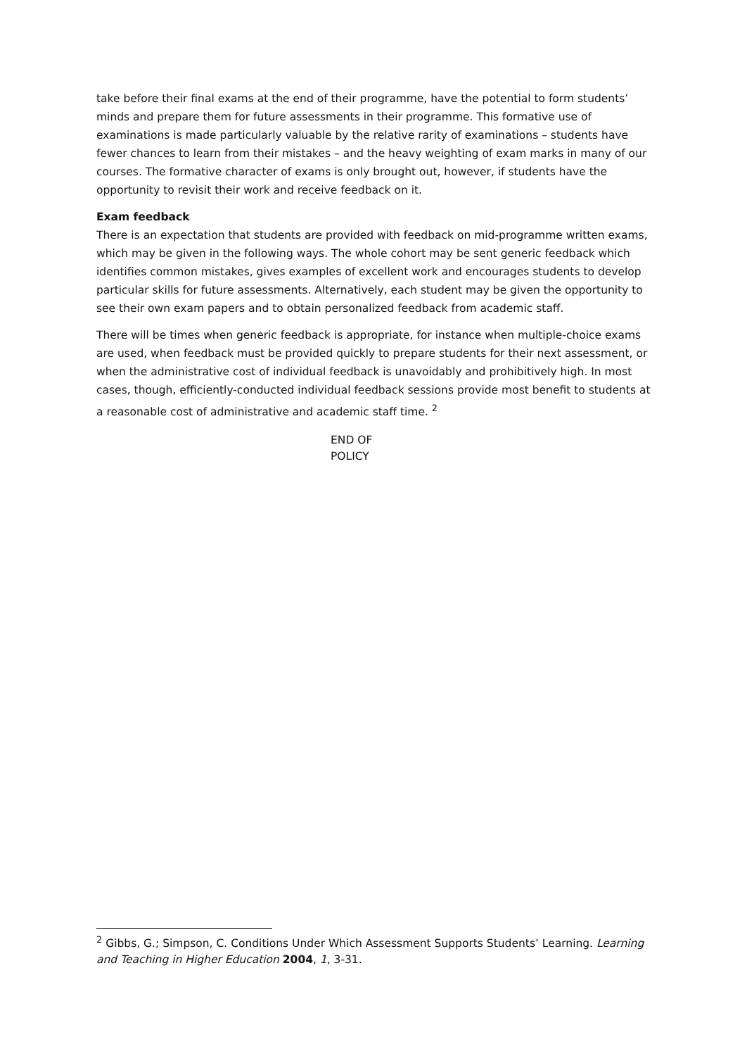take before their final exams at the end of their programme, have the potential to form students’ minds and prepare them for future assessments in their programme. This formative use of examinations is made particularly valuable by the relative rarity of examinations – students have fewer chances to learn from their mistakes – and the heavy weighting of exam marks in many of our courses. The formative character of exams is only brought out, however, if students have the opportunity to revisit their work and receive feedback on it.
Exam feedback
There is an expectation that students are provided with feedback on mid-programme written exams, which may be given in the following ways. The whole cohort may be sent generic feedback which identifies common mistakes, gives examples of excellent work and encourages students to develop particular skills for future assessments. Alternatively, each student may be given the opportunity to see their own exam papers and to obtain personalized feedback from academic staff.
There will be times when generic feedback is appropriate, for instance when multiple-choice exams are used, when feedback must be provided quickly to prepare students for their next assessment, or when the administrative cost of individual feedback is unavoidably and prohibitively high. In most cases, though, efficiently-conducted individual feedback sessions provide most benefit to students at a reasonable cost of administrative and academic staff time. <sup>2</sup>
END OF
POLICY
<sup>2</sup> Gibbs, G.; Simpson, C. Conditions Under Which Assessment Supports Students’ Learning. Learning and Teaching in Higher Education 2004, 1, 3-31.